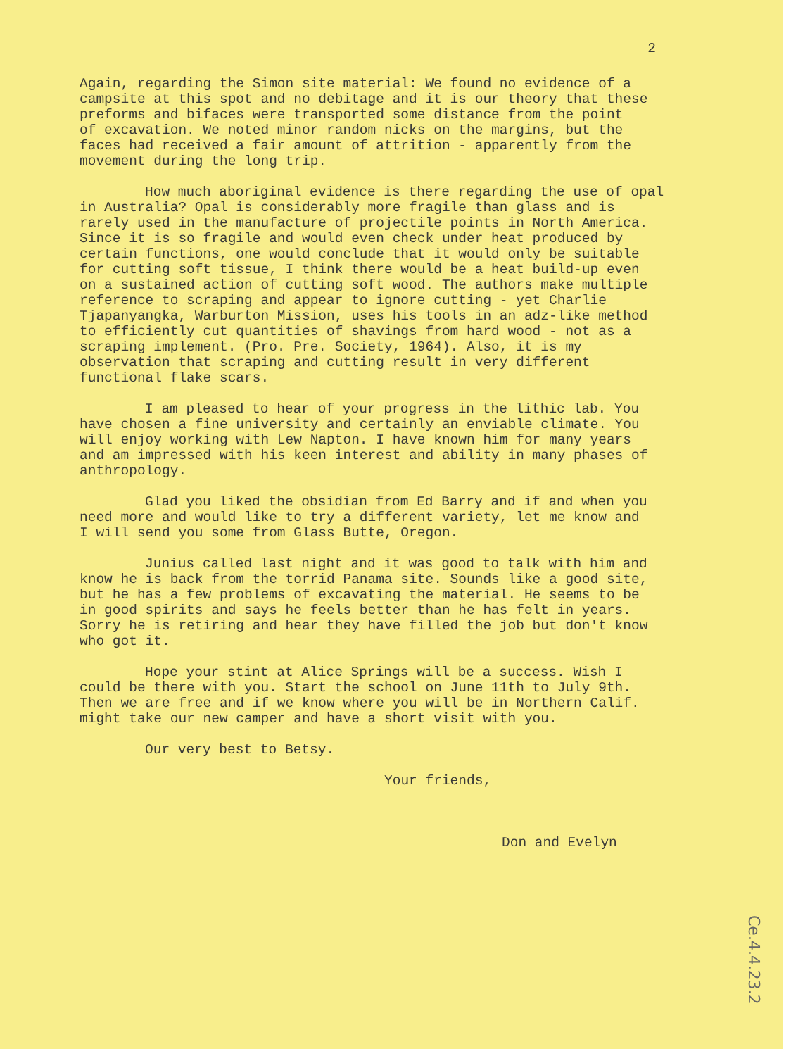2
Again, regarding the Simon site material: We found no evidence of a campsite at this spot and no debitage and it is our theory that these preforms and bifaces were transported some distance from the point of excavation. We noted minor random nicks on the margins, but the faces had received a fair amount of attrition - apparently from the movement during the long trip.
How much aboriginal evidence is there regarding the use of opal in Australia? Opal is considerably more fragile than glass and is rarely used in the manufacture of projectile points in North America. Since it is so fragile and would even check under heat produced by certain functions, one would conclude that it would only be suitable for cutting soft tissue, I think there would be a heat build-up even on a sustained action of cutting soft wood. The authors make multiple reference to scraping and appear to ignore cutting - yet Charlie Tjapanyangka, Warburton Mission, uses his tools in an adz-like method to efficiently cut quantities of shavings from hard wood - not as a scraping implement. (Pro. Pre. Society, 1964). Also, it is my observation that scraping and cutting result in very different functional flake scars.
I am pleased to hear of your progress in the lithic lab. You have chosen a fine university and certainly an enviable climate. You will enjoy working with Lew Napton. I have known him for many years and am impressed with his keen interest and ability in many phases of anthropology.
Glad you liked the obsidian from Ed Barry and if and when you need more and would like to try a different variety, let me know and I will send you some from Glass Butte, Oregon.
Junius called last night and it was good to talk with him and know he is back from the torrid Panama site. Sounds like a good site, but he has a few problems of excavating the material. He seems to be in good spirits and says he feels better than he has felt in years. Sorry he is retiring and hear they have filled the job but don't know who got it.
Hope your stint at Alice Springs will be a success. Wish I could be there with you. Start the school on June 11th to July 9th. Then we are free and if we know where you will be in Northern Calif. might take our new camper and have a short visit with you.
Our very best to Betsy.
Your friends,
Don and Evelyn
Ce.4.4.23.2